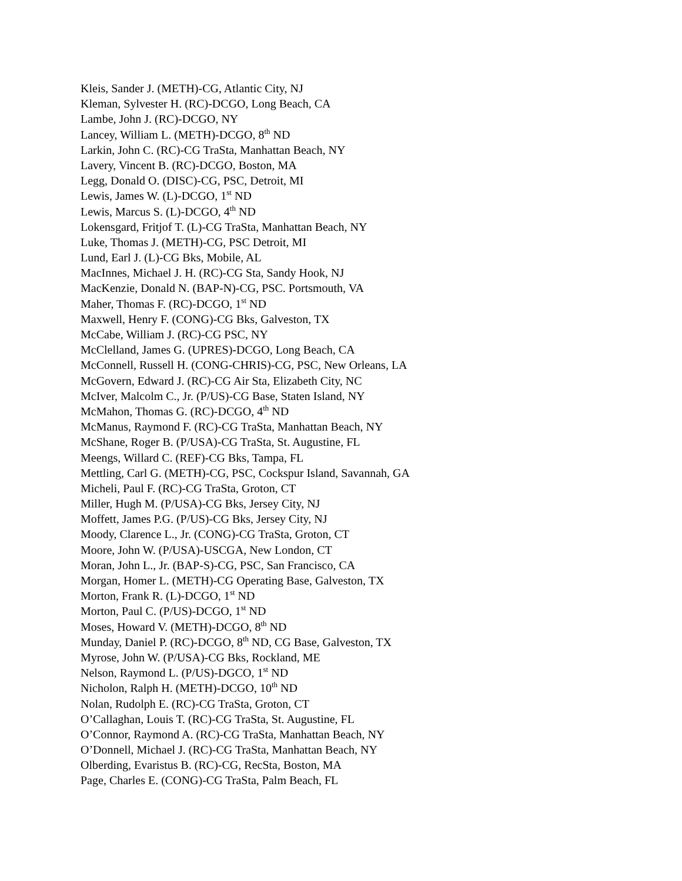Kleis, Sander J. (METH)-CG, Atlantic City, NJ
Kleman, Sylvester H. (RC)-DCGO, Long Beach, CA
Lambe, John J. (RC)-DCGO, NY
Lancey, William L. (METH)-DCGO, 8<sup>th</sup> ND
Larkin, John C. (RC)-CG TraSta, Manhattan Beach, NY
Lavery, Vincent B. (RC)-DCGO, Boston, MA
Legg, Donald O. (DISC)-CG, PSC, Detroit, MI
Lewis, James W. (L)-DCGO, 1<sup>st</sup> ND
Lewis, Marcus S. (L)-DCGO, 4<sup>th</sup> ND
Lokensgard, Fritjof T. (L)-CG TraSta, Manhattan Beach, NY
Luke, Thomas J. (METH)-CG, PSC Detroit, MI
Lund, Earl J. (L)-CG Bks, Mobile, AL
MacInnes, Michael J. H. (RC)-CG Sta, Sandy Hook, NJ
MacKenzie, Donald N. (BAP-N)-CG, PSC. Portsmouth, VA
Maher, Thomas F. (RC)-DCGO, 1<sup>st</sup> ND
Maxwell, Henry F. (CONG)-CG Bks, Galveston, TX
McCabe, William J. (RC)-CG PSC, NY
McClelland, James G. (UPRES)-DCGO, Long Beach, CA
McConnell, Russell H. (CONG-CHRIS)-CG, PSC, New Orleans, LA
McGovern, Edward J. (RC)-CG Air Sta, Elizabeth City, NC
McIver, Malcolm C., Jr. (P/US)-CG Base, Staten Island, NY
McMahon, Thomas G. (RC)-DCGO, 4<sup>th</sup> ND
McManus, Raymond F. (RC)-CG TraSta, Manhattan Beach, NY
McShane, Roger B. (P/USA)-CG TraSta, St. Augustine, FL
Meengs, Willard C. (REF)-CG Bks, Tampa, FL
Mettling, Carl G. (METH)-CG, PSC, Cockspur Island, Savannah, GA
Micheli, Paul F. (RC)-CG TraSta, Groton, CT
Miller, Hugh M. (P/USA)-CG Bks, Jersey City, NJ
Moffett, James P.G. (P/US)-CG Bks, Jersey City, NJ
Moody, Clarence L., Jr. (CONG)-CG TraSta, Groton, CT
Moore, John W. (P/USA)-USCGA, New London, CT
Moran, John L., Jr. (BAP-S)-CG, PSC, San Francisco, CA
Morgan, Homer L. (METH)-CG Operating Base, Galveston, TX
Morton, Frank R. (L)-DCGO, 1<sup>st</sup> ND
Morton, Paul C. (P/US)-DCGO, 1<sup>st</sup> ND
Moses, Howard V. (METH)-DCGO, 8<sup>th</sup> ND
Munday, Daniel P. (RC)-DCGO, 8<sup>th</sup> ND, CG Base, Galveston, TX
Myrose, John W. (P/USA)-CG Bks, Rockland, ME
Nelson, Raymond L. (P/US)-DGCO, 1<sup>st</sup> ND
Nicholon, Ralph H. (METH)-DCGO, 10<sup>th</sup> ND
Nolan, Rudolph E. (RC)-CG TraSta, Groton, CT
O’Callaghan, Louis T. (RC)-CG TraSta, St. Augustine, FL
O’Connor, Raymond A. (RC)-CG TraSta, Manhattan Beach, NY
O’Donnell, Michael J. (RC)-CG TraSta, Manhattan Beach, NY
Olberding, Evaristus B. (RC)-CG, RecSta, Boston, MA
Page, Charles E. (CONG)-CG TraSta, Palm Beach, FL